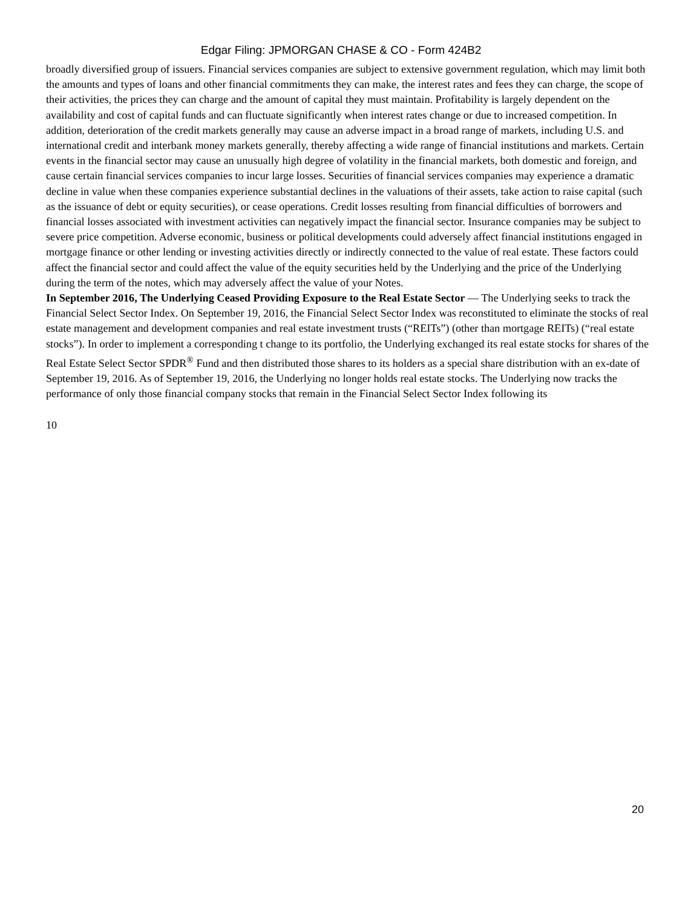Edgar Filing: JPMORGAN CHASE & CO - Form 424B2
broadly diversified group of issuers. Financial services companies are subject to extensive government regulation, which may limit both the amounts and types of loans and other financial commitments they can make, the interest rates and fees they can charge, the scope of their activities, the prices they can charge and the amount of capital they must maintain. Profitability is largely dependent on the availability and cost of capital funds and can fluctuate significantly when interest rates change or due to increased competition. In addition, deterioration of the credit markets generally may cause an adverse impact in a broad range of markets, including U.S. and international credit and interbank money markets generally, thereby affecting a wide range of financial institutions and markets. Certain events in the financial sector may cause an unusually high degree of volatility in the financial markets, both domestic and foreign, and cause certain financial services companies to incur large losses. Securities of financial services companies may experience a dramatic decline in value when these companies experience substantial declines in the valuations of their assets, take action to raise capital (such as the issuance of debt or equity securities), or cease operations. Credit losses resulting from financial difficulties of borrowers and financial losses associated with investment activities can negatively impact the financial sector. Insurance companies may be subject to severe price competition. Adverse economic, business or political developments could adversely affect financial institutions engaged in mortgage finance or other lending or investing activities directly or indirectly connected to the value of real estate. These factors could affect the financial sector and could affect the value of the equity securities held by the Underlying and the price of the Underlying during the term of the notes, which may adversely affect the value of your Notes.
In September 2016, The Underlying Ceased Providing Exposure to the Real Estate Sector — The Underlying seeks to track the Financial Select Sector Index. On September 19, 2016, the Financial Select Sector Index was reconstituted to eliminate the stocks of real estate management and development companies and real estate investment trusts (“REITs”) (other than mortgage REITs) (“real estate stocks”). In order to implement a corresponding t change to its portfolio, the Underlying exchanged its real estate stocks for shares of the Real Estate Select Sector SPDR<sup>®</sup> Fund and then distributed those shares to its holders as a special share distribution with an ex-date of September 19, 2016. As of September 19, 2016, the Underlying no longer holds real estate stocks. The Underlying now tracks the performance of only those financial company stocks that remain in the Financial Select Sector Index following its
10
20